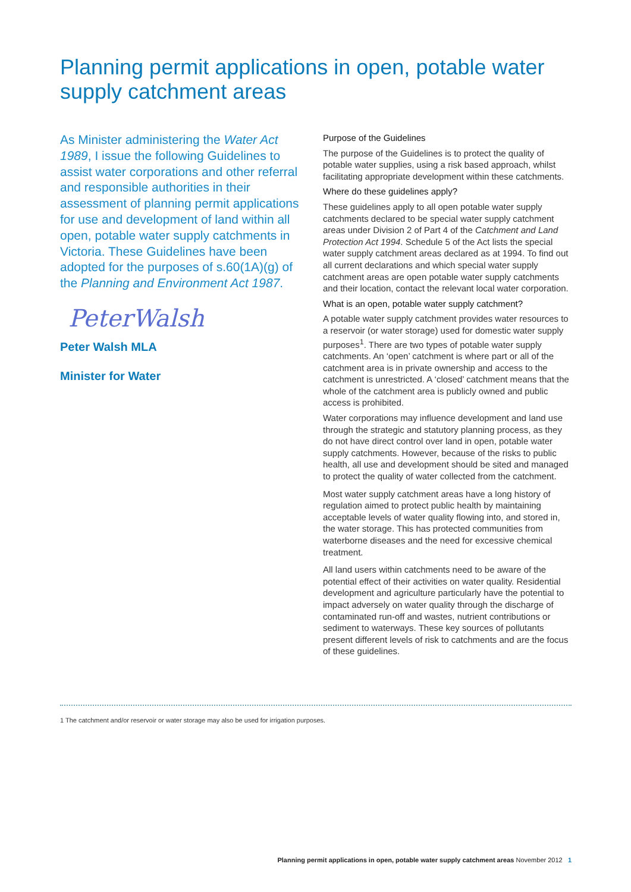Planning permit applications in open, potable water supply catchment areas
As Minister administering the Water Act 1989, I issue the following Guidelines to assist water corporations and other referral and responsible authorities in their assessment of planning permit applications for use and development of land within all open, potable water supply catchments in Victoria. These Guidelines have been adopted for the purposes of s.60(1A)(g) of the Planning and Environment Act 1987.
PeterWalsh
Peter Walsh MLA
Minister for Water
Purpose of the Guidelines
The purpose of the Guidelines is to protect the quality of potable water supplies, using a risk based approach, whilst facilitating appropriate development within these catchments.
Where do these guidelines apply?
These guidelines apply to all open potable water supply catchments declared to be special water supply catchment areas under Division 2 of Part 4 of the Catchment and Land Protection Act 1994. Schedule 5 of the Act lists the special water supply catchment areas declared as at 1994. To find out all current declarations and which special water supply catchment areas are open potable water supply catchments and their location, contact the relevant local water corporation.
What is an open, potable water supply catchment?
A potable water supply catchment provides water resources to a reservoir (or water storage) used for domestic water supply purposes<sup>1</sup>. There are two types of potable water supply catchments. An ‘open’ catchment is where part or all of the catchment area is in private ownership and access to the catchment is unrestricted. A ‘closed’ catchment means that the whole of the catchment area is publicly owned and public access is prohibited.
Water corporations may influence development and land use through the strategic and statutory planning process, as they do not have direct control over land in open, potable water supply catchments. However, because of the risks to public health, all use and development should be sited and managed to protect the quality of water collected from the catchment.
Most water supply catchment areas have a long history of regulation aimed to protect public health by maintaining acceptable levels of water quality flowing into, and stored in, the water storage. This has protected communities from waterborne diseases and the need for excessive chemical treatment.
All land users within catchments need to be aware of the potential effect of their activities on water quality. Residential development and agriculture particularly have the potential to impact adversely on water quality through the discharge of contaminated run-off and wastes, nutrient contributions or sediment to waterways. These key sources of pollutants present different levels of risk to catchments and are the focus of these guidelines.
1 The catchment and/or reservoir or water storage may also be used for irrigation purposes.
Planning permit applications in open, potable water supply catchment areas November 2012 1